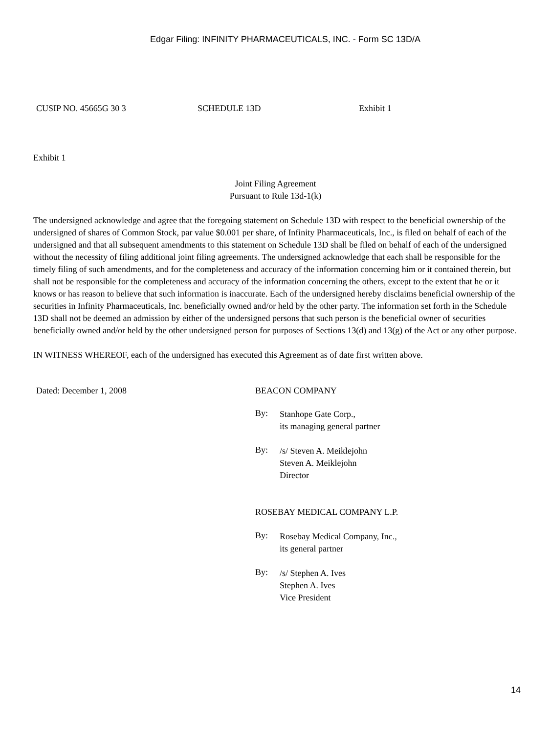Edgar Filing: INFINITY PHARMACEUTICALS, INC. - Form SC 13D/A
CUSIP NO. 45665G 30 3 SCHEDULE 13D Exhibit 1
Exhibit 1
Joint Filing Agreement
Pursuant to Rule 13d-1(k)
The undersigned acknowledge and agree that the foregoing statement on Schedule 13D with respect to the beneficial ownership of the undersigned of shares of Common Stock, par value $0.001 per share, of Infinity Pharmaceuticals, Inc., is filed on behalf of each of the undersigned and that all subsequent amendments to this statement on Schedule 13D shall be filed on behalf of each of the undersigned without the necessity of filing additional joint filing agreements. The undersigned acknowledge that each shall be responsible for the timely filing of such amendments, and for the completeness and accuracy of the information concerning him or it contained therein, but shall not be responsible for the completeness and accuracy of the information concerning the others, except to the extent that he or it knows or has reason to believe that such information is inaccurate. Each of the undersigned hereby disclaims beneficial ownership of the securities in Infinity Pharmaceuticals, Inc. beneficially owned and/or held by the other party. The information set forth in the Schedule 13D shall not be deemed an admission by either of the undersigned persons that such person is the beneficial owner of securities beneficially owned and/or held by the other undersigned person for purposes of Sections 13(d) and 13(g) of the Act or any other purpose.
IN WITNESS WHEREOF, each of the undersigned has executed this Agreement as of date first written above.
Dated: December 1, 2008 BEACON COMPANY
By:
Stanhope Gate Corp.,
its managing general partner
By:
/s/ Steven A. Meiklejohn
Steven A. Meiklejohn
Director
ROSEBAY MEDICAL COMPANY L.P.
By:
Rosebay Medical Company, Inc.,
its general partner
By:
/s/ Stephen A. Ives
Stephen A. Ives
Vice President
14